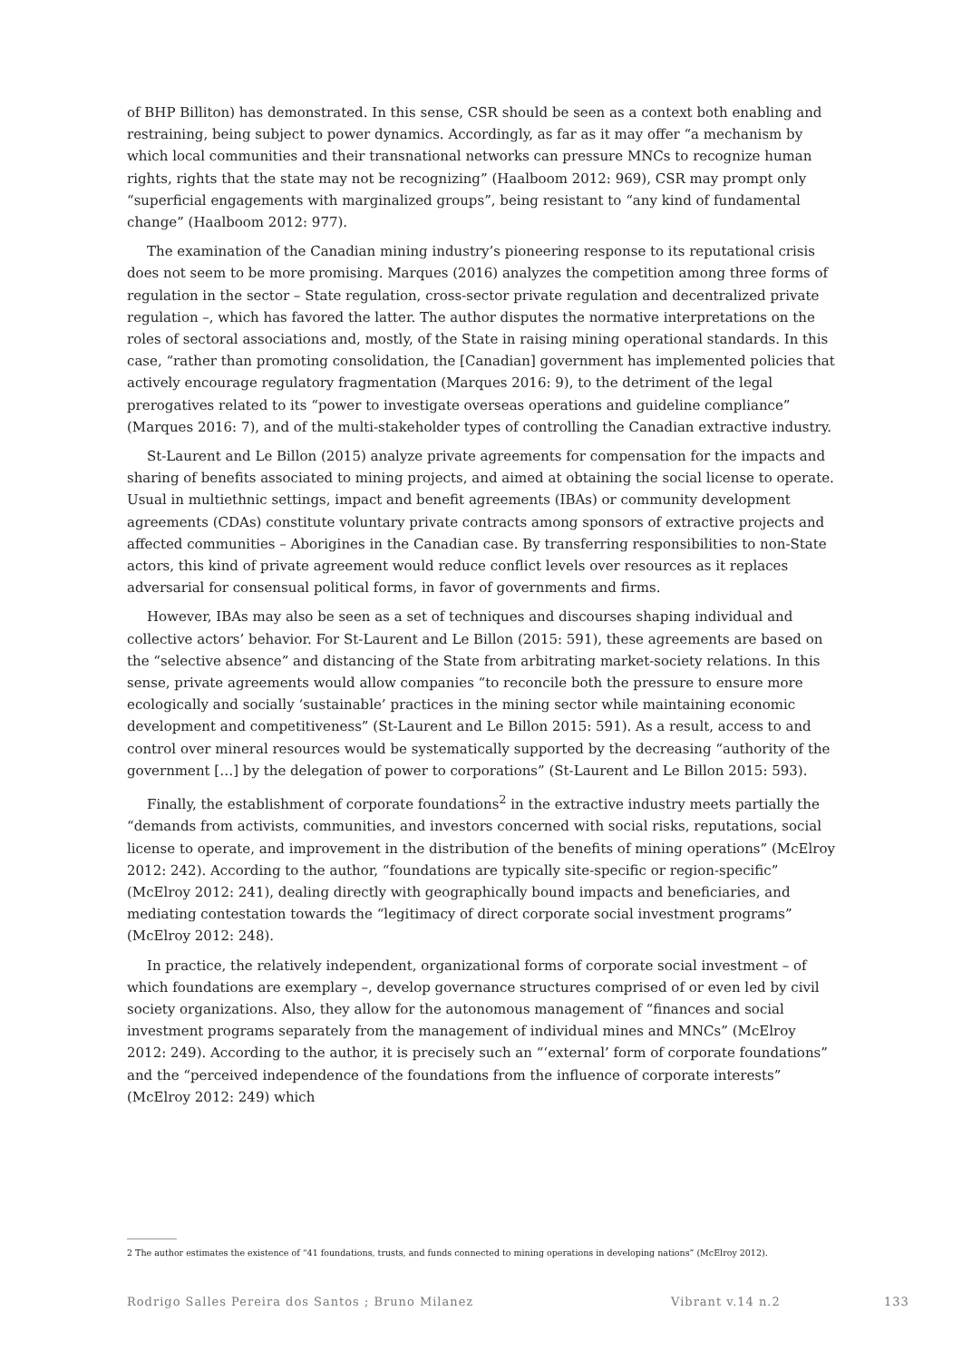of BHP Billiton) has demonstrated. In this sense, CSR should be seen as a context both enabling and restraining, being subject to power dynamics. Accordingly, as far as it may offer “a mechanism by which local communities and their transnational networks can pressure MNCs to recognize human rights, rights that the state may not be recognizing” (Haalboom 2012: 969), CSR may prompt only “superficial engagements with marginalized groups”, being resistant to “any kind of fundamental change” (Haalboom 2012: 977).
The examination of the Canadian mining industry’s pioneering response to its reputational crisis does not seem to be more promising. Marques (2016) analyzes the competition among three forms of regulation in the sector – State regulation, cross-sector private regulation and decentralized private regulation –, which has favored the latter. The author disputes the normative interpretations on the roles of sectoral associations and, mostly, of the State in raising mining operational standards. In this case, “rather than promoting consolidation, the [Canadian] government has implemented policies that actively encourage regulatory fragmentation (Marques 2016: 9), to the detriment of the legal prerogatives related to its “power to investigate overseas operations and guideline compliance” (Marques 2016: 7), and of the multi-stakeholder types of controlling the Canadian extractive industry.
St-Laurent and Le Billon (2015) analyze private agreements for compensation for the impacts and sharing of benefits associated to mining projects, and aimed at obtaining the social license to operate. Usual in multiethnic settings, impact and benefit agreements (IBAs) or community development agreements (CDAs) constitute voluntary private contracts among sponsors of extractive projects and affected communities – Aborigines in the Canadian case. By transferring responsibilities to non-State actors, this kind of private agreement would reduce conflict levels over resources as it replaces adversarial for consensual political forms, in favor of governments and firms.
However, IBAs may also be seen as a set of techniques and discourses shaping individual and collective actors’ behavior. For St-Laurent and Le Billon (2015: 591), these agreements are based on the “selective absence” and distancing of the State from arbitrating market-society relations. In this sense, private agreements would allow companies “to reconcile both the pressure to ensure more ecologically and socially ‘sustainable’ practices in the mining sector while maintaining economic development and competitiveness” (St-Laurent and Le Billon 2015: 591). As a result, access to and control over mineral resources would be systematically supported by the decreasing “authority of the government […] by the delegation of power to corporations” (St-Laurent and Le Billon 2015: 593).
Finally, the establishment of corporate foundations<sup>2</sup> in the extractive industry meets partially the “demands from activists, communities, and investors concerned with social risks, reputations, social license to operate, and improvement in the distribution of the benefits of mining operations” (McElroy 2012: 242). According to the author, “foundations are typically site-specific or region-specific” (McElroy 2012: 241), dealing directly with geographically bound impacts and beneficiaries, and mediating contestation towards the “legitimacy of direct corporate social investment programs” (McElroy 2012: 248).
In practice, the relatively independent, organizational forms of corporate social investment – of which foundations are exemplary –, develop governance structures comprised of or even led by civil society organizations. Also, they allow for the autonomous management of “finances and social investment programs separately from the management of individual mines and MNCs” (McElroy 2012: 249). According to the author, it is precisely such an “‘external’ form of corporate foundations” and the “perceived independence of the foundations from the influence of corporate interests” (McElroy 2012: 249) which
2 The author estimates the existence of “41 foundations, trusts, and funds connected to mining operations in developing nations” (McElroy 2012).
Rodrigo Salles Pereira dos Santos ; Bruno Milanez Vibrant v.14 n.2 133